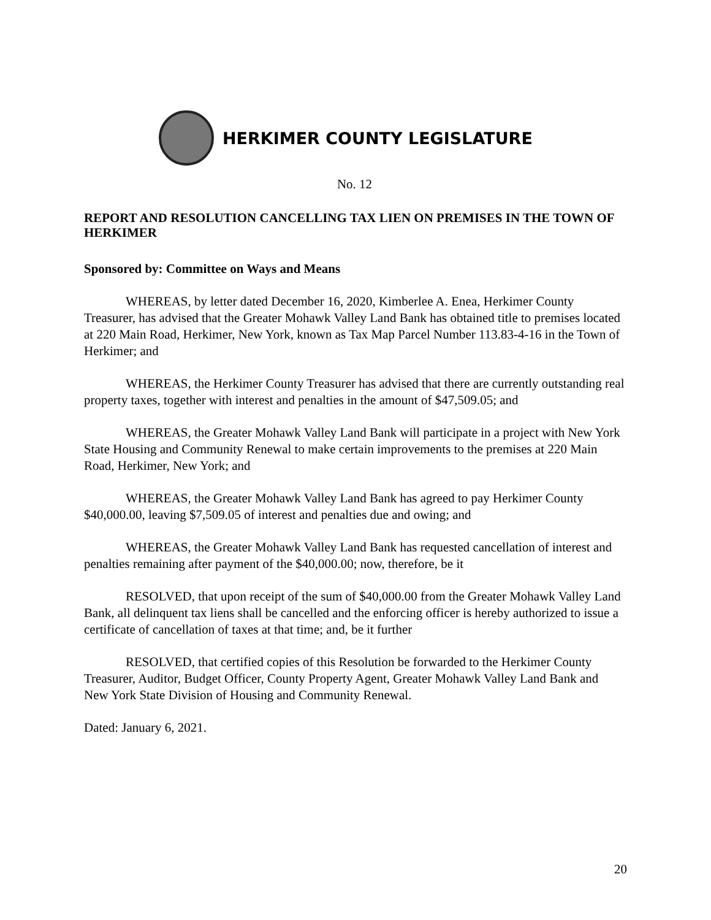HERKIMER COUNTY LEGISLATURE
No. 12
REPORT AND RESOLUTION CANCELLING TAX LIEN ON PREMISES IN THE TOWN OF HERKIMER
Sponsored by: Committee on Ways and Means
WHEREAS, by letter dated December 16, 2020, Kimberlee A. Enea, Herkimer County Treasurer, has advised that the Greater Mohawk Valley Land Bank has obtained title to premises located at 220 Main Road, Herkimer, New York, known as Tax Map Parcel Number 113.83-4-16 in the Town of Herkimer; and
WHEREAS, the Herkimer County Treasurer has advised that there are currently outstanding real property taxes, together with interest and penalties in the amount of $47,509.05; and
WHEREAS, the Greater Mohawk Valley Land Bank will participate in a project with New York State Housing and Community Renewal to make certain improvements to the premises at 220 Main Road, Herkimer, New York; and
WHEREAS, the Greater Mohawk Valley Land Bank has agreed to pay Herkimer County $40,000.00, leaving $7,509.05 of interest and penalties due and owing; and
WHEREAS, the Greater Mohawk Valley Land Bank has requested cancellation of interest and penalties remaining after payment of the $40,000.00; now, therefore, be it
RESOLVED, that upon receipt of the sum of $40,000.00 from the Greater Mohawk Valley Land Bank, all delinquent tax liens shall be cancelled and the enforcing officer is hereby authorized to issue a certificate of cancellation of taxes at that time; and, be it further
RESOLVED, that certified copies of this Resolution be forwarded to the Herkimer County Treasurer, Auditor, Budget Officer, County Property Agent, Greater Mohawk Valley Land Bank and New York State Division of Housing and Community Renewal.
Dated: January 6, 2021.
20